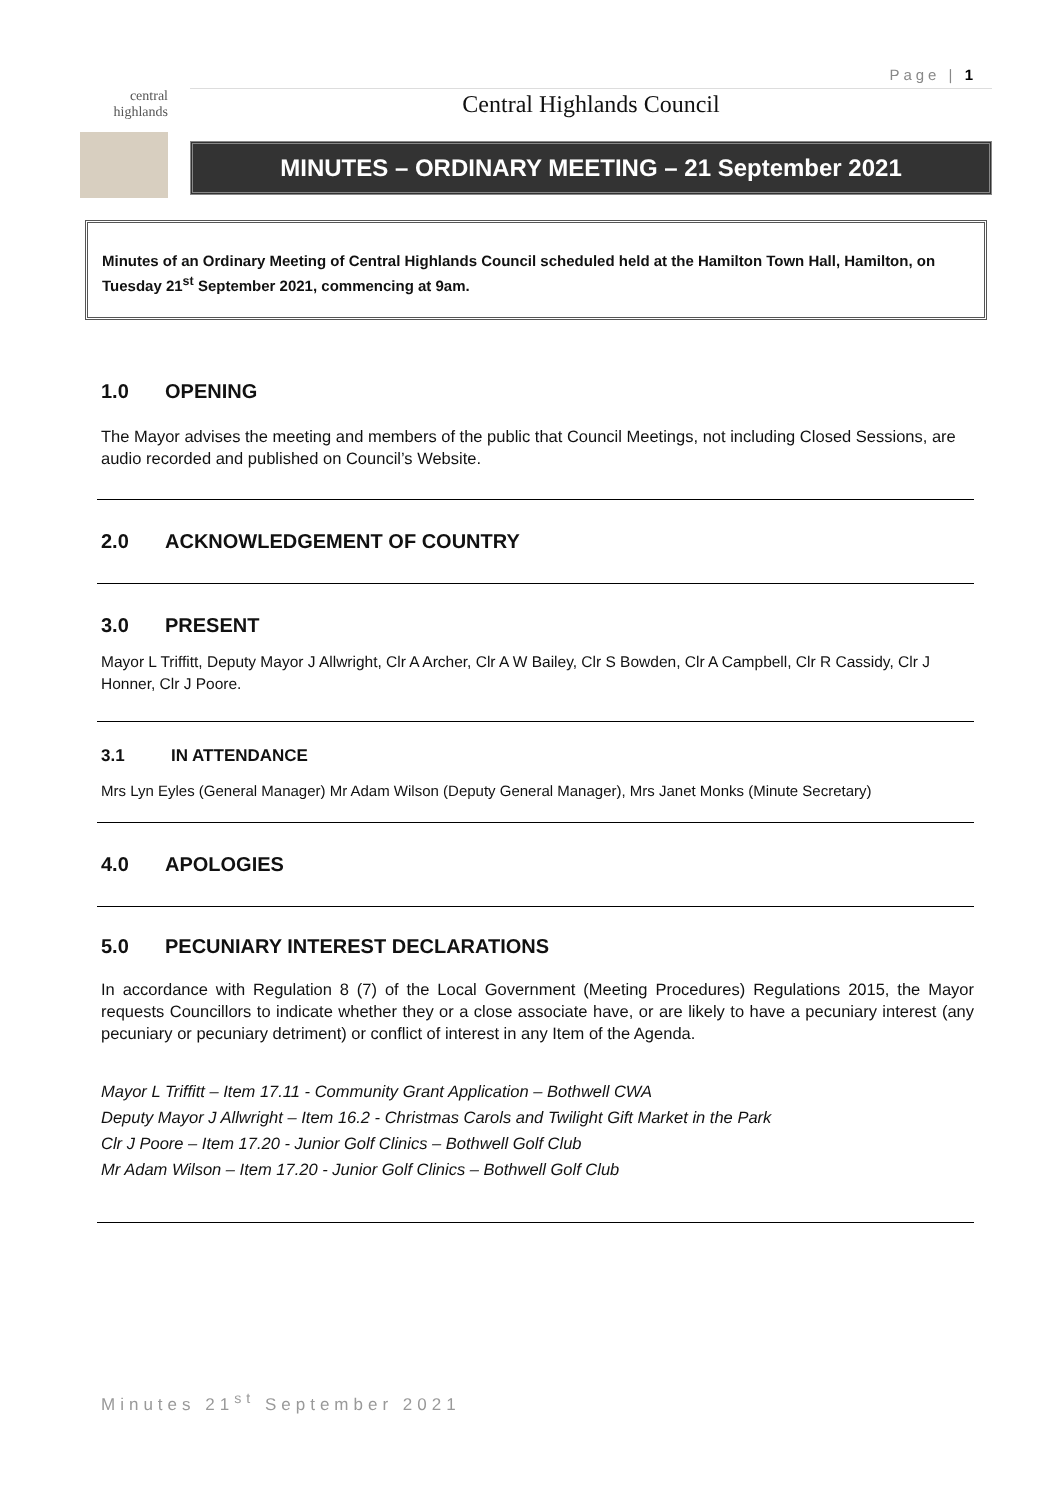Page | 1
central highlands
Central Highlands Council
MINUTES – ORDINARY MEETING – 21 September 2021
Minutes of an Ordinary Meeting of Central Highlands Council scheduled held at the Hamilton Town Hall, Hamilton, on Tuesday 21<sup>st</sup> September 2021, commencing at 9am.
1.0 OPENING
The Mayor advises the meeting and members of the public that Council Meetings, not including Closed Sessions, are audio recorded and published on Council’s Website.
2.0 ACKNOWLEDGEMENT OF COUNTRY
3.0 PRESENT
Mayor L Triffitt, Deputy Mayor J Allwright, Clr A Archer, Clr A W Bailey, Clr S Bowden, Clr A Campbell, Clr R Cassidy, Clr J Honner, Clr J Poore.
3.1 IN ATTENDANCE
Mrs Lyn Eyles (General Manager) Mr Adam Wilson (Deputy General Manager), Mrs Janet Monks (Minute Secretary)
4.0 APOLOGIES
5.0 PECUNIARY INTEREST DECLARATIONS
In accordance with Regulation 8 (7) of the Local Government (Meeting Procedures) Regulations 2015, the Mayor requests Councillors to indicate whether they or a close associate have, or are likely to have a pecuniary interest (any pecuniary or pecuniary detriment) or conflict of interest in any Item of the Agenda.
Mayor L Triffitt – Item 17.11 - Community Grant Application – Bothwell CWA
Deputy Mayor J Allwright – Item 16.2 - Christmas Carols and Twilight Gift Market in the Park
Clr J Poore – Item 17.20 - Junior Golf Clinics – Bothwell Golf Club
Mr Adam Wilson – Item 17.20 - Junior Golf Clinics – Bothwell Golf Club
Minutes 21<sup>st</sup> September 2021